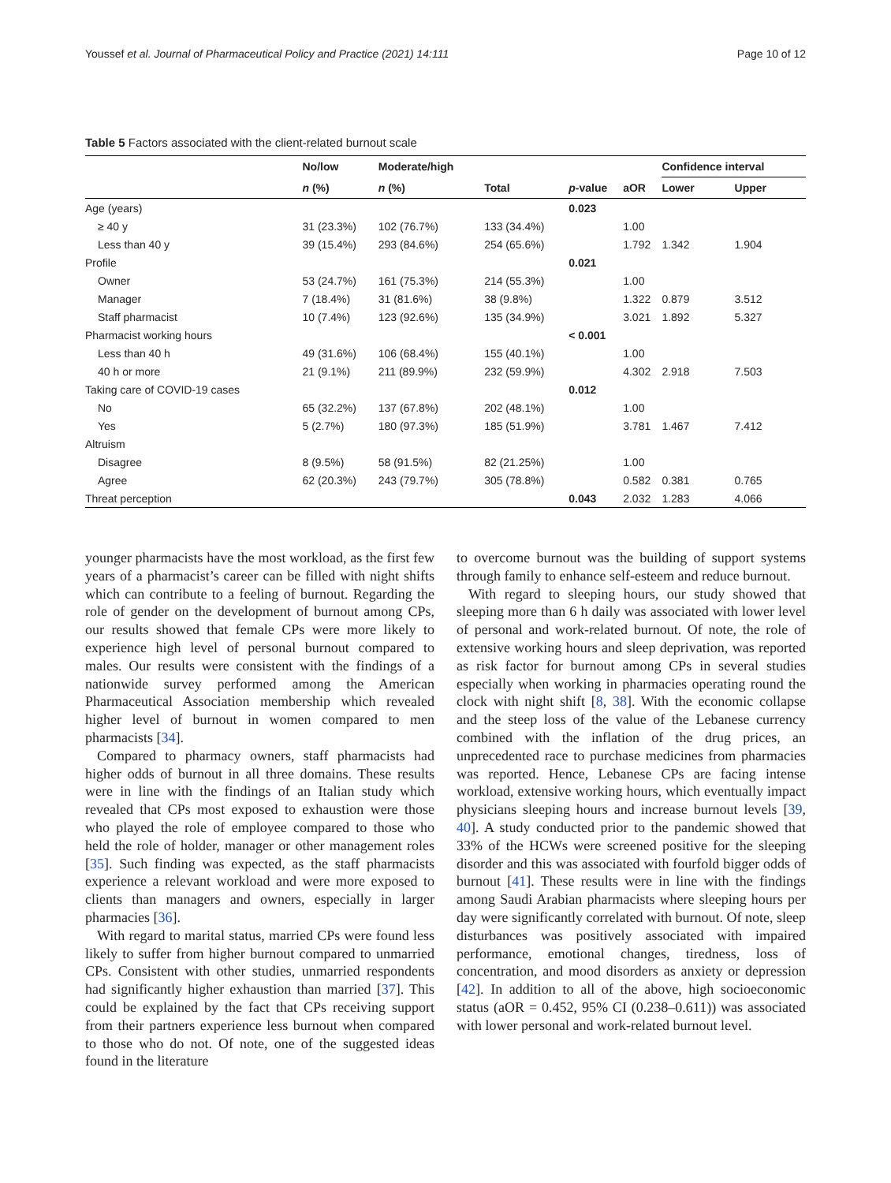Youssef et al. Journal of Pharmaceutical Policy and Practice (2021) 14:111 Page 10 of 12
Table 5 Factors associated with the client-related burnout scale
| | No/low | Moderate/high | | | | Confidence interval | |
| --- | --- | --- | --- | --- | --- | --- | --- |
| | n (%) | n (%) | Total | p -value | aOR | Lower | Upper |
| Age (years) | | | | 0.023 | | | |
| ≥ 40 y | 31 (23.3%) | 102 (76.7%) | 133 (34.4%) | | 1.00 | | |
| Less than 40 y | 39 (15.4%) | 293 (84.6%) | 254 (65.6%) | | 1.792 | 1.342 | 1.904 |
| Profile | | | | 0.021 | | | |
| Owner | 53 (24.7%) | 161 (75.3%) | 214 (55.3%) | | 1.00 | | |
| Manager | 7 (18.4%) | 31 (81.6%) | 38 (9.8%) | | 1.322 | 0.879 | 3.512 |
| Staff pharmacist | 10 (7.4%) | 123 (92.6%) | 135 (34.9%) | | 3.021 | 1.892 | 5.327 |
| Pharmacist working hours | | | | < 0.001 | | | |
| Less than 40 h | 49 (31.6%) | 106 (68.4%) | 155 (40.1%) | | 1.00 | | |
| 40 h or more | 21 (9.1%) | 211 (89.9%) | 232 (59.9%) | | 4.302 | 2.918 | 7.503 |
| Taking care of COVID-19 cases | | | | 0.012 | | | |
| No | 65 (32.2%) | 137 (67.8%) | 202 (48.1%) | | 1.00 | | |
| Yes | 5 (2.7%) | 180 (97.3%) | 185 (51.9%) | | 3.781 | 1.467 | 7.412 |
| Altruism | | | | | | | |
| Disagree | 8 (9.5%) | 58 (91.5%) | 82 (21.25%) | | 1.00 | | |
| Agree | 62 (20.3%) | 243 (79.7%) | 305 (78.8%) | | 0.582 | 0.381 | 0.765 |
| Threat perception | | | | 0.043 | 2.032 | 1.283 | 4.066 |
younger pharmacists have the most workload, as the first few years of a pharmacist’s career can be filled with night shifts which can contribute to a feeling of burnout. Regarding the role of gender on the development of burnout among CPs, our results showed that female CPs were more likely to experience high level of personal burnout compared to males. Our results were consistent with the findings of a nationwide survey performed among the American Pharmaceutical Association membership which revealed higher level of burnout in women compared to men pharmacists [34].
Compared to pharmacy owners, staff pharmacists had higher odds of burnout in all three domains. These results were in line with the findings of an Italian study which revealed that CPs most exposed to exhaustion were those who played the role of employee compared to those who held the role of holder, manager or other management roles [35]. Such finding was expected, as the staff pharmacists experience a relevant workload and were more exposed to clients than managers and owners, especially in larger pharmacies [36].
With regard to marital status, married CPs were found less likely to suffer from higher burnout compared to unmarried CPs. Consistent with other studies, unmarried respondents had significantly higher exhaustion than married [37]. This could be explained by the fact that CPs receiving support from their partners experience less burnout when compared to those who do not. Of note, one of the suggested ideas found in the literature
to overcome burnout was the building of support systems through family to enhance self-esteem and reduce burnout.
With regard to sleeping hours, our study showed that sleeping more than 6 h daily was associated with lower level of personal and work-related burnout. Of note, the role of extensive working hours and sleep deprivation, was reported as risk factor for burnout among CPs in several studies especially when working in pharmacies operating round the clock with night shift [8, 38]. With the economic collapse and the steep loss of the value of the Lebanese currency combined with the inflation of the drug prices, an unprecedented race to purchase medicines from pharmacies was reported. Hence, Lebanese CPs are facing intense workload, extensive working hours, which eventually impact physicians sleeping hours and increase burnout levels [39, 40]. A study conducted prior to the pandemic showed that 33% of the HCWs were screened positive for the sleeping disorder and this was associated with fourfold bigger odds of burnout [41]. These results were in line with the findings among Saudi Arabian pharmacists where sleeping hours per day were significantly correlated with burnout. Of note, sleep disturbances was positively associated with impaired performance, emotional changes, tiredness, loss of concentration, and mood disorders as anxiety or depression [42]. In addition to all of the above, high socioeconomic status (aOR = 0.452, 95% CI (0.238–0.611)) was associated with lower personal and work-related burnout level.